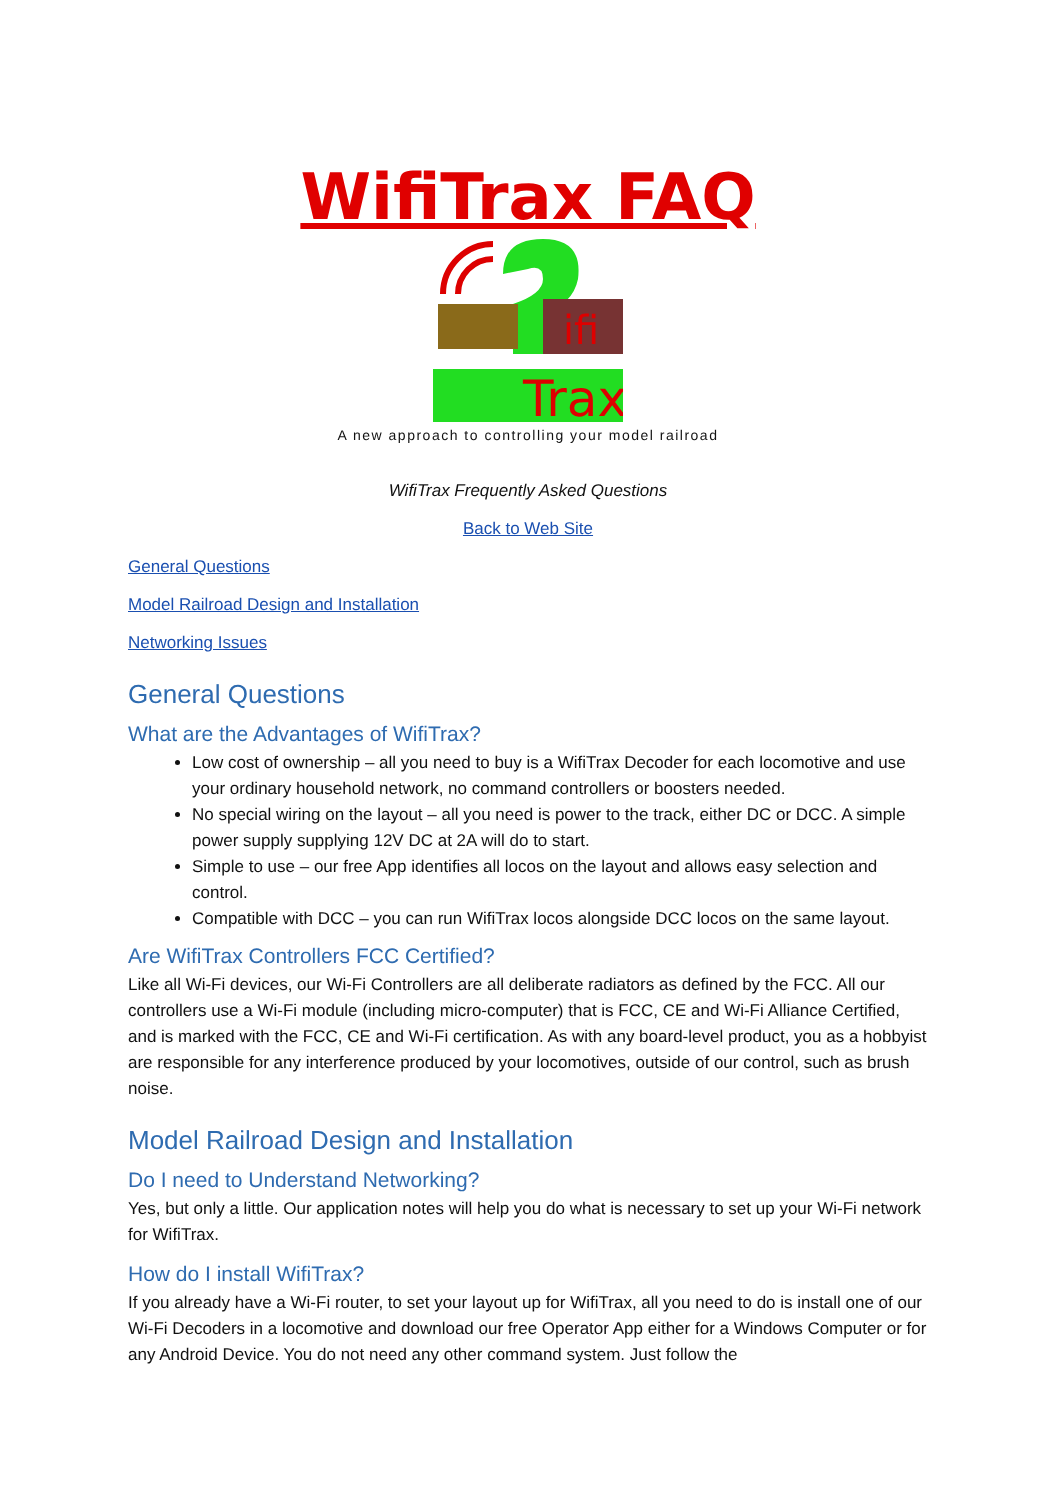WifiTrax FAQ
ifi
Trax
A new approach to controlling your model railroad
WifiTrax Frequently Asked Questions
Back to Web Site
General Questions
Model Railroad Design and Installation
Networking Issues
General Questions
What are the Advantages of WifiTrax?
Low cost of ownership – all you need to buy is a WifiTrax Decoder for each locomotive and use your ordinary household network, no command controllers or boosters needed.
No special wiring on the layout – all you need is power to the track, either DC or DCC. A simple power supply supplying 12V DC at 2A will do to start.
Simple to use – our free App identifies all locos on the layout and allows easy selection and control.
Compatible with DCC – you can run WifiTrax locos alongside DCC locos on the same layout.
Are WifiTrax Controllers FCC Certified?
Like all Wi-Fi devices, our Wi-Fi Controllers are all deliberate radiators as defined by the FCC. All our controllers use a Wi-Fi module (including micro-computer) that is FCC, CE and Wi-Fi Alliance Certified, and is marked with the FCC, CE and Wi-Fi certification. As with any board-level product, you as a hobbyist are responsible for any interference produced by your locomotives, outside of our control, such as brush noise.
Model Railroad Design and Installation
Do I need to Understand Networking?
Yes, but only a little. Our application notes will help you do what is necessary to set up your Wi-Fi network for WifiTrax.
How do I install WifiTrax?
If you already have a Wi-Fi router, to set your layout up for WifiTrax, all you need to do is install one of our Wi-Fi Decoders in a locomotive and download our free Operator App either for a Windows Computer or for any Android Device. You do not need any other command system. Just follow the